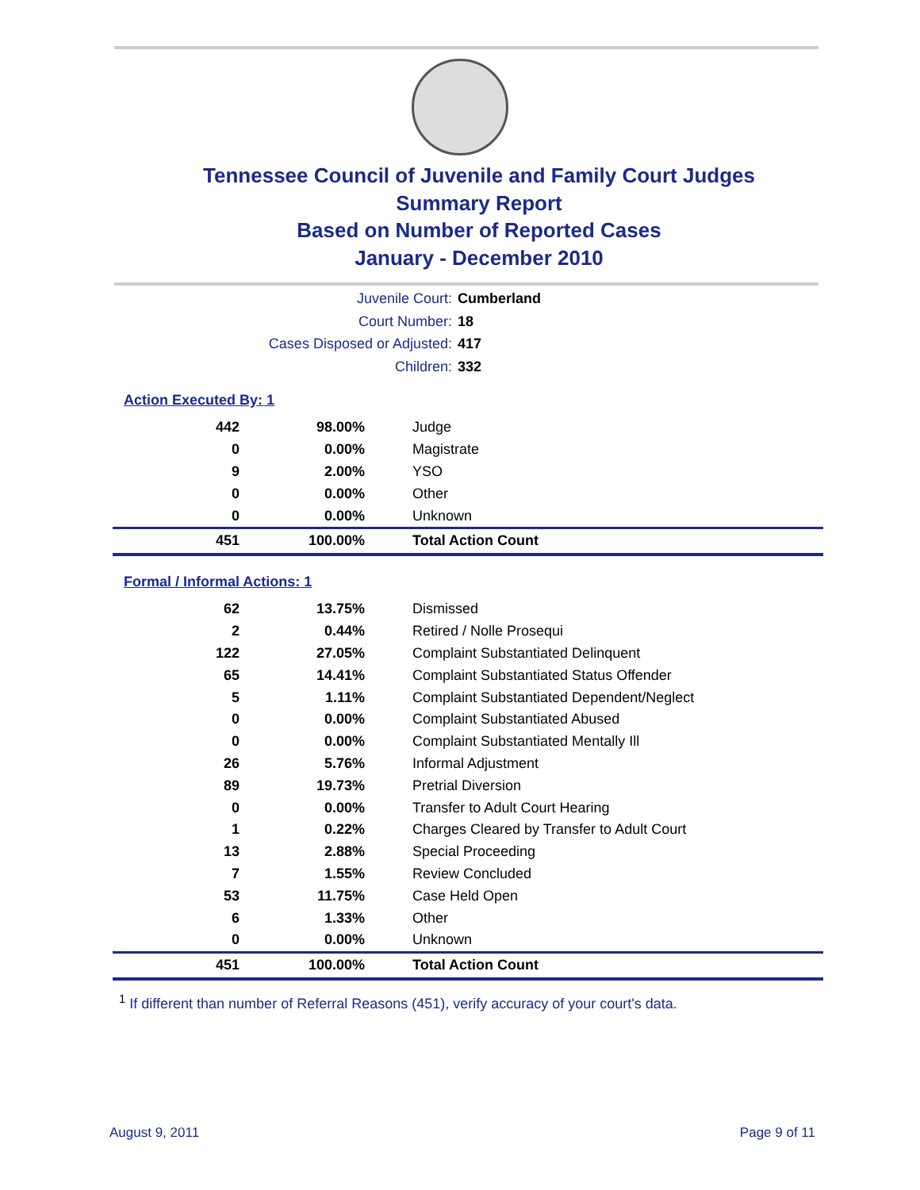Tennessee Council of Juvenile and Family Court Judges
Summary Report
Based on Number of Reported Cases
January - December 2010
Juvenile Court: Cumberland
Court Number: 18
Cases Disposed or Adjusted: 417
Children: 332
Action Executed By: 1
| 442 | 98.00% | Judge |
| 0 | 0.00% | Magistrate |
| 9 | 2.00% | YSO |
| 0 | 0.00% | Other |
| 0 | 0.00% | Unknown |
| 451 | 100.00% | Total Action Count |
Formal / Informal Actions: 1
| 62 | 13.75% | Dismissed |
| 2 | 0.44% | Retired / Nolle Prosequi |
| 122 | 27.05% | Complaint Substantiated Delinquent |
| 65 | 14.41% | Complaint Substantiated Status Offender |
| 5 | 1.11% | Complaint Substantiated Dependent/Neglect |
| 0 | 0.00% | Complaint Substantiated Abused |
| 0 | 0.00% | Complaint Substantiated Mentally Ill |
| 26 | 5.76% | Informal Adjustment |
| 89 | 19.73% | Pretrial Diversion |
| 0 | 0.00% | Transfer to Adult Court Hearing |
| 1 | 0.22% | Charges Cleared by Transfer to Adult Court |
| 13 | 2.88% | Special Proceeding |
| 7 | 1.55% | Review Concluded |
| 53 | 11.75% | Case Held Open |
| 6 | 1.33% | Other |
| 0 | 0.00% | Unknown |
| 451 | 100.00% | Total Action Count |
<sup>1</sup> If different than number of Referral Reasons (451), verify accuracy of your court's data.
August 9, 2011 Page 9 of 11